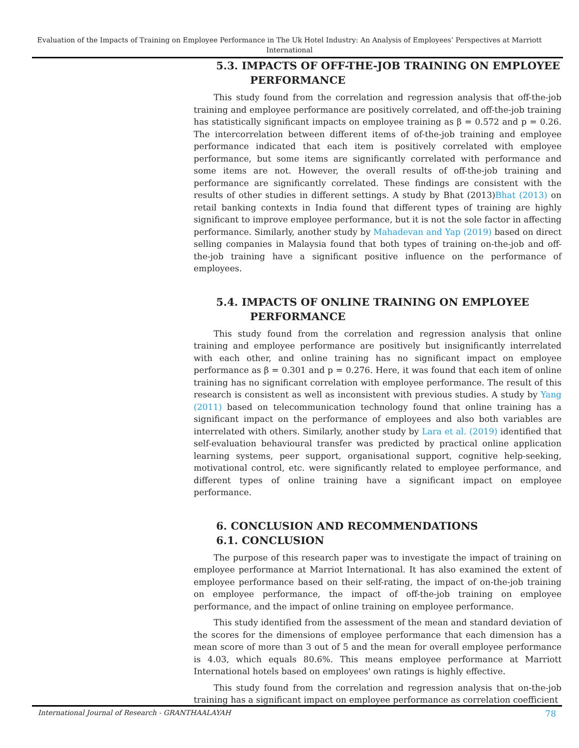Evaluation of the Impacts of Training on Employee Performance in The Uk Hotel Industry: An Analysis of Employees’ Perspectives at Marriott International
5.3. IMPACTS OF OFF-THE-JOB TRAINING ON EMPLOYEE
PERFORMANCE
This study found from the correlation and regression analysis that off-the-job training and employee performance are positively correlated, and off-the-job training has statistically significant impacts on employee training as β = 0.572 and p = 0.26. The intercorrelation between different items of of-the-job training and employee performance indicated that each item is positively correlated with employee performance, but some items are significantly correlated with performance and some items are not. However, the overall results of off-the-job training and performance are significantly correlated. These findings are consistent with the results of other studies in different settings. A study by Bhat (2013)Bhat (2013) on retail banking contexts in India found that different types of training are highly significant to improve employee performance, but it is not the sole factor in affecting performance. Similarly, another study by Mahadevan and Yap (2019) based on direct selling companies in Malaysia found that both types of training on-the-job and off-the-job training have a significant positive influence on the performance of employees.
5.4. IMPACTS OF ONLINE TRAINING ON EMPLOYEE
PERFORMANCE
This study found from the correlation and regression analysis that online training and employee performance are positively but insignificantly interrelated with each other, and online training has no significant impact on employee performance as β = 0.301 and p = 0.276. Here, it was found that each item of online training has no significant correlation with employee performance. The result of this research is consistent as well as inconsistent with previous studies. A study by Yang (2011) based on telecommunication technology found that online training has a significant impact on the performance of employees and also both variables are interrelated with others. Similarly, another study by Lara et al. (2019) identified that self-evaluation behavioural transfer was predicted by practical online application learning systems, peer support, organisational support, cognitive help-seeking, motivational control, etc. were significantly related to employee performance, and different types of online training have a significant impact on employee performance.
6. CONCLUSION AND RECOMMENDATIONS
6.1. CONCLUSION
The purpose of this research paper was to investigate the impact of training on employee performance at Marriot International. It has also examined the extent of employee performance based on their self-rating, the impact of on-the-job training on employee performance, the impact of off-the-job training on employee performance, and the impact of online training on employee performance.
This study identified from the assessment of the mean and standard deviation of the scores for the dimensions of employee performance that each dimension has a mean score of more than 3 out of 5 and the mean for overall employee performance is 4.03, which equals 80.6%. This means employee performance at Marriott International hotels based on employees' own ratings is highly effective.
This study found from the correlation and regression analysis that on-the-job training has a significant impact on employee performance as correlation coefficient
International Journal of Research - GRANTHAALAYAH 78